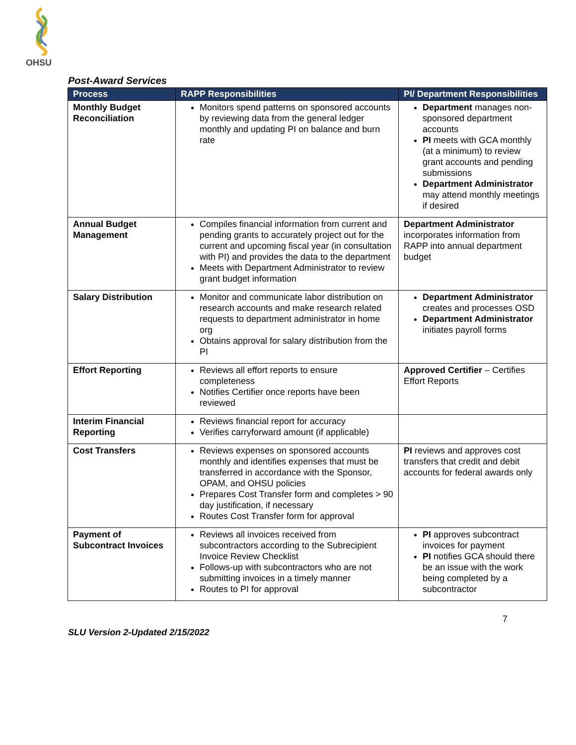OHSU
Post-Award Services
| Process | RAPP Responsibilities | PI/ Department Responsibilities |
| --- | --- | --- |
| Monthly Budget Reconciliation | Monitors spend patterns on sponsored accounts by reviewing data from the general ledger monthly and updating PI on balance and burn rate | Department manages non-sponsored department accounts PI meets with GCA monthly (at a minimum) to review grant accounts and pending submissions Department Administrator may attend monthly meetings if desired |
| Annual Budget Management | Compiles financial information from current and pending grants to accurately project out for the current and upcoming fiscal year (in consultation with PI) and provides the data to the department Meets with Department Administrator to review grant budget information | Department Administrator incorporates information from RAPP into annual department budget |
| Salary Distribution | Monitor and communicate labor distribution on research accounts and make research related requests to department administrator in home org Obtains approval for salary distribution from the PI | Department Administrator creates and processes OSD Department Administrator initiates payroll forms |
| Effort Reporting | Reviews all effort reports to ensure completeness Notifies Certifier once reports have been reviewed | Approved Certifier – Certifies Effort Reports |
| Interim Financial Reporting | Reviews financial report for accuracy Verifies carryforward amount (if applicable) | |
| Cost Transfers | Reviews expenses on sponsored accounts monthly and identifies expenses that must be transferred in accordance with the Sponsor, OPAM, and OHSU policies Prepares Cost Transfer form and completes > 90 day justification, if necessary Routes Cost Transfer form for approval | PI reviews and approves cost transfers that credit and debit accounts for federal awards only |
| Payment of Subcontract Invoices | Reviews all invoices received from subcontractors according to the Subrecipient Invoice Review Checklist Follows-up with subcontractors who are not submitting invoices in a timely manner Routes to PI for approval | PI approves subcontract invoices for payment PI notifies GCA should there be an issue with the work being completed by a subcontractor |
7
SLU Version 2-Updated 2/15/2022